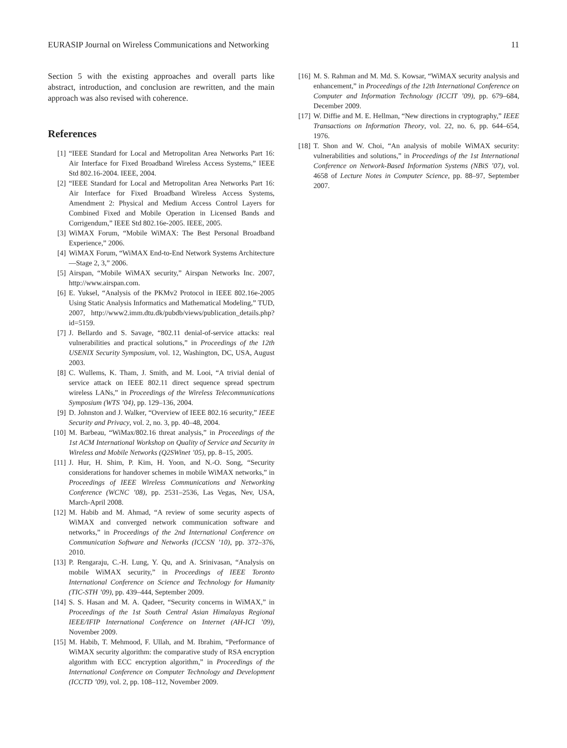EURASIP Journal on Wireless Communications and Networking 11
Section 5 with the existing approaches and overall parts like abstract, introduction, and conclusion are rewritten, and the main approach was also revised with coherence.
References
[1] “IEEE Standard for Local and Metropolitan Area Networks Part 16: Air Interface for Fixed Broadband Wireless Access Systems,” IEEE Std 802.16-2004. IEEE, 2004.
[2] “IEEE Standard for Local and Metropolitan Area Networks Part 16: Air Interface for Fixed Broadband Wireless Access Systems, Amendment 2: Physical and Medium Access Control Layers for Combined Fixed and Mobile Operation in Licensed Bands and Corrigendum,” IEEE Std 802.16e-2005. IEEE, 2005.
[3] WiMAX Forum, “Mobile WiMAX: The Best Personal Broadband Experience,” 2006.
[4] WiMAX Forum, “WiMAX End-to-End Network Systems Architecture—Stage 2, 3,” 2006.
[5] Airspan, “Mobile WiMAX security,” Airspan Networks Inc. 2007, http://www.airspan.com.
[6] E. Yuksel, “Analysis of the PKMv2 Protocol in IEEE 802.16e-2005 Using Static Analysis Informatics and Mathematical Modeling,” TUD, 2007, http://www2.imm.dtu.dk/pubdb/views/publication_details.php?id=5159.
[7] J. Bellardo and S. Savage, “802.11 denial-of-service attacks: real vulnerabilities and practical solutions,” in Proceedings of the 12th USENIX Security Symposium, vol. 12, Washington, DC, USA, August 2003.
[8] C. Wullems, K. Tham, J. Smith, and M. Looi, “A trivial denial of service attack on IEEE 802.11 direct sequence spread spectrum wireless LANs,” in Proceedings of the Wireless Telecommunications Symposium (WTS ’04), pp. 129–136, 2004.
[9] D. Johnston and J. Walker, “Overview of IEEE 802.16 security,” IEEE Security and Privacy, vol. 2, no. 3, pp. 40–48, 2004.
[10] M. Barbeau, “WiMax/802.16 threat analysis,” in Proceedings of the 1st ACM International Workshop on Quality of Service and Security in Wireless and Mobile Networks (Q2SWinet ’05), pp. 8–15, 2005.
[11] J. Hur, H. Shim, P. Kim, H. Yoon, and N.-O. Song, “Security considerations for handover schemes in mobile WiMAX networks,” in Proceedings of IEEE Wireless Communications and Networking Conference (WCNC ’08), pp. 2531–2536, Las Vegas, Nev, USA, March-April 2008.
[12] M. Habib and M. Ahmad, “A review of some security aspects of WiMAX and converged network communication software and networks,” in Proceedings of the 2nd International Conference on Communication Software and Networks (ICCSN ’10), pp. 372–376, 2010.
[13] P. Rengaraju, C.-H. Lung, Y. Qu, and A. Srinivasan, “Analysis on mobile WiMAX security,” in Proceedings of IEEE Toronto International Conference on Science and Technology for Humanity (TIC-STH ’09), pp. 439–444, September 2009.
[14] S. S. Hasan and M. A. Qadeer, “Security concerns in WiMAX,” in Proceedings of the 1st South Central Asian Himalayas Regional IEEE/IFIP International Conference on Internet (AH-ICI ’09), November 2009.
[15] M. Habib, T. Mehmood, F. Ullah, and M. Ibrahim, “Performance of WiMAX security algorithm: the comparative study of RSA encryption algorithm with ECC encryption algorithm,” in Proceedings of the International Conference on Computer Technology and Development (ICCTD ’09), vol. 2, pp. 108–112, November 2009.
[16] M. S. Rahman and M. Md. S. Kowsar, “WiMAX security analysis and enhancement,” in Proceedings of the 12th International Conference on Computer and Information Technology (ICCIT ’09), pp. 679–684, December 2009.
[17] W. Diffie and M. E. Hellman, “New directions in cryptography,” IEEE Transactions on Information Theory, vol. 22, no. 6, pp. 644–654, 1976.
[18] T. Shon and W. Choi, “An analysis of mobile WiMAX security: vulnerabilities and solutions,” in Proceedings of the 1st International Conference on Network-Based Information Systems (NBiS ’07), vol. 4658 of Lecture Notes in Computer Science, pp. 88–97, September 2007.